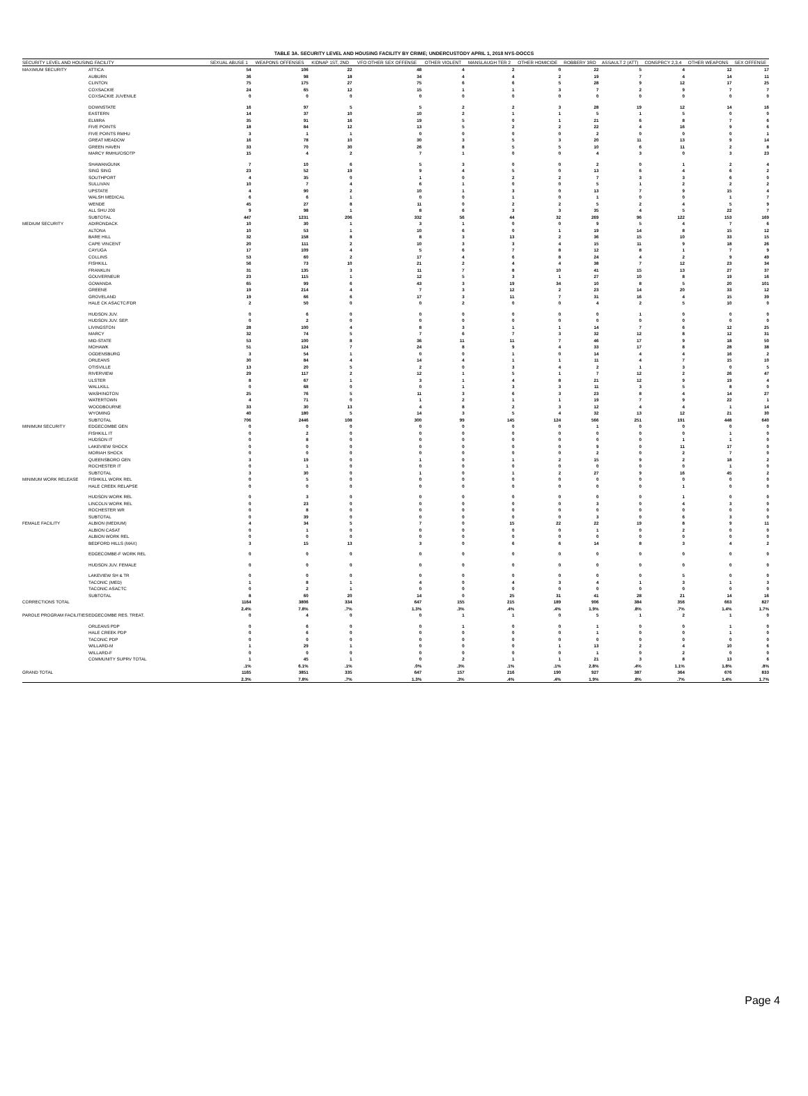TABLE 3A. SECURITY LEVEL AND HOUSING FACILITY BY CRIME; UNDERCUSTODY APRIL 1, 2018 NYS-DOCCS
| SECURITY LEVEL AND HOUSING FACILITY | | SEXUAL ABUSE 1 | WEAPONS OFFENSES | KIDNAP 1ST, 2ND | VFO OTHER SEX OFFENSE | OTHER VIOLENT | MANSLAUGH TER 2 | OTHER HOMICIDE | ROBBERY 3RD | ASSAULT 2 (ATT) | CONSPRCY 2,3,4 | OTHER WEAPONS | SEX OFFENSE |
| --- | --- | --- | --- | --- | --- | --- | --- | --- | --- | --- | --- | --- | --- |
| MAXIMUM SECURITY | ATTICA | 54 | 106 | 22 | 48 | 4 | 2 | 0 | 22 | 5 | 4 | 12 | 17 |
| | AUBURN | 36 | 98 | 18 | 34 | 4 | 4 | 2 | 19 | 7 | 4 | 14 | 11 |
| | CLINTON | 75 | 175 | 27 | 75 | 6 | 6 | 5 | 28 | 9 | 12 | 17 | 25 |
| | COXSACKIE | 24 | 65 | 12 | 15 | 1 | 1 | 3 | 7 | 2 | 9 | 7 | 7 |
| | COXSACKIE JUVENILE | 0 | 0 | 0 | 0 | 0 | 0 | 0 | 0 | 0 | 0 | 0 | 0 |
| | DOWNSTATE | 16 | 97 | 5 | 5 | 2 | 2 | 3 | 28 | 19 | 12 | 14 | 16 |
| | EASTERN | 14 | 37 | 10 | 10 | 2 | 1 | 1 | 5 | 1 | 5 | 0 | 0 |
| | ELMIRA | 35 | 91 | 16 | 19 | 5 | 0 | 1 | 21 | 6 | 8 | 7 | 6 |
| | FIVE POINTS | 18 | 84 | 12 | 13 | 5 | 2 | 2 | 22 | 4 | 16 | 9 | 6 |
| | FIVE POINTS RMHU | 3 | 1 | 1 | 0 | 0 | 0 | 0 | 2 | 0 | 0 | 0 | 1 |
| | GREAT MEADOW | 16 | 78 | 10 | 30 | 3 | 5 | 3 | 20 | 11 | 13 | 9 | 14 |
| | GREEN HAVEN | 33 | 70 | 30 | 26 | 8 | 5 | 5 | 10 | 6 | 11 | 2 | 8 |
| | MARCY RMHU/OSOTP | 15 | 4 | 2 | 7 | 1 | 0 | 0 | 4 | 3 | 0 | 3 | 23 |
| | SHAWANGUNK | 7 | 10 | 6 | 5 | 3 | 0 | 0 | 2 | 0 | 1 | 2 | 4 |
| | SING SING | 23 | 52 | 19 | 9 | 4 | 5 | 0 | 13 | 6 | 4 | 6 | 2 |
| | SOUTHPORT | 4 | 35 | 0 | 1 | 0 | 2 | 2 | 7 | 3 | 3 | 6 | 0 |
| | SULLIVAN | 10 | 7 | 4 | 6 | 1 | 0 | 0 | 5 | 1 | 2 | 2 | 2 |
| | UPSTATE | 4 | 90 | 2 | 10 | 1 | 3 | 0 | 13 | 7 | 9 | 15 | 4 |
| | WALSH MEDICAL | 6 | 6 | 1 | 0 | 0 | 1 | 0 | 1 | 0 | 0 | 1 | 7 |
| | WENDE | 45 | 27 | 8 | 11 | 0 | 2 | 2 | 5 | 2 | 4 | 5 | 9 |
| | ALL SHU 200 | 9 | 98 | 1 | 8 | 6 | 3 | 3 | 35 | 4 | 5 | 22 | 7 |
| | SUBTOTAL | 447 | 1231 | 206 | 332 | 56 | 44 | 32 | 269 | 96 | 122 | 153 | 169 |
| MEDIUM SECURITY | ADIRONDACK | 10 | 30 | 1 | 3 | 1 | 0 | 0 | 9 | 5 | 4 | 7 | 6 |
| | ALTONA | 10 | 53 | 1 | 10 | 6 | 0 | 1 | 19 | 14 | 8 | 15 | 12 |
| | BARE HILL | 32 | 158 | 8 | 8 | 3 | 13 | 2 | 36 | 15 | 10 | 33 | 15 |
| | CAPE VINCENT | 20 | 111 | 2 | 10 | 3 | 3 | 4 | 15 | 11 | 9 | 18 | 26 |
| | CAYUGA | 17 | 109 | 4 | 5 | 6 | 7 | 8 | 12 | 8 | 1 | 7 | 9 |
| | COLLINS | 53 | 60 | 2 | 17 | 4 | 6 | 8 | 24 | 4 | 2 | 9 | 49 |
| | FISHKILL | 56 | 73 | 10 | 21 | 2 | 4 | 4 | 38 | 7 | 12 | 23 | 34 |
| | FRANKLIN | 31 | 135 | 3 | 11 | 7 | 8 | 10 | 41 | 15 | 13 | 27 | 37 |
| | GOUVERNEUR | 23 | 115 | 1 | 12 | 5 | 3 | 1 | 27 | 10 | 8 | 19 | 16 |
| | GOWANDA | 65 | 99 | 6 | 43 | 3 | 19 | 34 | 10 | 8 | 5 | 20 | 101 |
| | GREENE | 19 | 214 | 4 | 7 | 3 | 12 | 2 | 23 | 14 | 20 | 33 | 12 |
| | GROVELAND | 19 | 66 | 6 | 17 | 3 | 11 | 7 | 31 | 16 | 4 | 15 | 39 |
| | HALE CK ASACTC/FDR | 2 | 50 | 0 | 0 | 2 | 0 | 0 | 4 | 2 | 5 | 10 | 0 |
| | HUDSON JUV. | 0 | 6 | 0 | 0 | 0 | 0 | 0 | 0 | 1 | 0 | 0 | 0 |
| | HUDSON JUV. SEP. | 0 | 2 | 0 | 0 | 0 | 0 | 0 | 0 | 0 | 0 | 0 | 0 |
| | LIVINGSTON | 28 | 100 | 4 | 8 | 3 | 1 | 1 | 14 | 7 | 6 | 12 | 25 |
| | MARCY | 32 | 74 | 5 | 7 | 6 | 7 | 3 | 32 | 12 | 8 | 12 | 31 |
| | MID-STATE | 53 | 100 | 8 | 36 | 11 | 11 | 7 | 46 | 17 | 9 | 18 | 50 |
| | MOHAWK | 51 | 124 | 7 | 24 | 8 | 9 | 4 | 33 | 17 | 8 | 28 | 38 |
| | OGDENSBURG | 3 | 54 | 1 | 0 | 0 | 1 | 0 | 14 | 4 | 4 | 16 | 2 |
| | ORLEANS | 30 | 84 | 4 | 14 | 4 | 1 | 1 | 11 | 4 | 7 | 15 | 10 |
| | OTISVILLE | 13 | 20 | 5 | 2 | 0 | 3 | 4 | 2 | 1 | 3 | 0 | 5 |
| | RIVERVIEW | 29 | 117 | 2 | 12 | 1 | 5 | 1 | 7 | 12 | 2 | 26 | 47 |
| | ULSTER | 8 | 67 | 1 | 3 | 1 | 4 | 8 | 21 | 12 | 9 | 19 | 4 |
| | WALLKILL | 0 | 68 | 0 | 0 | 1 | 3 | 3 | 11 | 3 | 5 | 8 | 0 |
| | WASHINGTON | 25 | 76 | 5 | 11 | 3 | 6 | 3 | 23 | 8 | 4 | 14 | 27 |
| | WATERTOWN | 4 | 71 | 0 | 1 | 2 | 1 | 1 | 19 | 7 | 9 | 22 | 1 |
| | WOODBOURNE | 33 | 30 | 13 | 4 | 8 | 2 | 3 | 12 | 4 | 4 | 1 | 14 |
| | WYOMING | 40 | 180 | 5 | 14 | 3 | 5 | 4 | 32 | 13 | 12 | 21 | 30 |
| | SUBTOTAL | 706 | 2446 | 108 | 300 | 99 | 145 | 124 | 566 | 251 | 191 | 448 | 640 |
| MINIMUM SECURITY | EDGECOMBE GEN | 0 | 0 | 0 | 0 | 0 | 0 | 0 | 1 | 0 | 0 | 0 | 0 |
| | FISHKILL IT | 0 | 2 | 0 | 0 | 0 | 0 | 0 | 0 | 0 | 0 | 1 | 0 |
| | HUDSON IT | 0 | 8 | 0 | 0 | 0 | 0 | 0 | 0 | 0 | 1 | 1 | 0 |
| | LAKEVIEW SHOCK | 0 | 0 | 0 | 0 | 0 | 0 | 0 | 9 | 0 | 11 | 17 | 0 |
| | MORIAH SHOCK | 0 | 0 | 0 | 0 | 0 | 0 | 0 | 2 | 0 | 2 | 7 | 0 |
| | QUEENSBORO GEN | 3 | 19 | 0 | 1 | 0 | 1 | 2 | 15 | 9 | 2 | 18 | 2 |
| | ROCHESTER IT | 0 | 1 | 0 | 0 | 0 | 0 | 0 | 0 | 0 | 0 | 1 | 0 |
| | SUBTOTAL | 3 | 30 | 0 | 1 | 0 | 1 | 2 | 27 | 9 | 16 | 45 | 2 |
| MINIMUM WORK RELEASE | FISHKILL WORK REL | 0 | 5 | 0 | 0 | 0 | 0 | 0 | 0 | 0 | 0 | 0 | 0 |
| | HALE CREEK RELAPSE | 0 | 0 | 0 | 0 | 0 | 0 | 0 | 0 | 0 | 1 | 0 | 0 |
| | HUDSON WORK REL | 0 | 3 | 0 | 0 | 0 | 0 | 0 | 0 | 0 | 1 | 0 | 0 |
| | LINCOLN WORK REL | 0 | 23 | 0 | 0 | 0 | 0 | 0 | 3 | 0 | 4 | 3 | 0 |
| | ROCHESTER WR | 0 | 8 | 0 | 0 | 0 | 0 | 0 | 0 | 0 | 0 | 0 | 0 |
| | SUBTOTAL | 0 | 39 | 0 | 0 | 0 | 0 | 0 | 3 | 0 | 6 | 3 | 0 |
| FEMALE FACILITY | ALBION (MEDIUM) | 4 | 34 | 5 | 7 | 0 | 15 | 22 | 22 | 19 | 8 | 9 | 11 |
| | ALBION CASAT | 0 | 1 | 0 | 0 | 0 | 0 | 0 | 1 | 0 | 2 | 0 | 0 |
| | ALBION WORK REL | 0 | 0 | 0 | 0 | 0 | 0 | 0 | 0 | 0 | 0 | 0 | 0 |
| | BEDFORD HILLS (MAX) | 3 | 15 | 13 | 3 | 0 | 6 | 6 | 14 | 8 | 3 | 4 | 2 |
| | EDGECOMBE-F WORK REL | 0 | 0 | 0 | 0 | 0 | 0 | 0 | 0 | 0 | 0 | 0 | 0 |
| | HUDSON JUV. FEMALE | 0 | 0 | 0 | 0 | 0 | 0 | 0 | 0 | 0 | 0 | 0 | 0 |
| | LAKEVIEW SH & TR | 0 | 0 | 0 | 0 | 0 | 0 | 0 | 0 | 0 | 5 | 0 | 0 |
| | TACONIC (MED) | 1 | 8 | 1 | 4 | 0 | 4 | 3 | 4 | 1 | 3 | 1 | 3 |
| | TACONIC ASACTC | 0 | 2 | 1 | 0 | 0 | 0 | 0 | 0 | 0 | 0 | 0 | 0 |
| | SUBTOTAL | 8 | 60 | 20 | 14 | 0 | 25 | 31 | 41 | 28 | 21 | 14 | 16 |
| CORRECTIONS TOTAL | | 1164 | 3806 | 334 | 647 | 155 | 215 | 189 | 906 | 384 | 356 | 663 | 827 |
| | | 2.4% | 7.8% | .7% | 1.3% | .3% | .4% | .4% | 1.9% | .8% | .7% | 1.4% | 1.7% |
| PAROLE PROGRAM FACILITIES | EDGECOMBE RES. TREAT. | 0 | 4 | 0 | 0 | 1 | 1 | 0 | 5 | 1 | 2 | 1 | 0 |
| | ORLEANS PDP | 0 | 6 | 0 | 0 | 1 | 0 | 0 | 1 | 0 | 0 | 1 | 0 |
| | HALE CREEK PDP | 0 | 6 | 0 | 0 | 0 | 0 | 0 | 1 | 0 | 0 | 1 | 0 |
| | TACONIC PDP | 0 | 0 | 0 | 0 | 0 | 0 | 0 | 0 | 0 | 0 | 0 | 0 |
| | WILLARD-M | 1 | 29 | 1 | 0 | 0 | 0 | 1 | 13 | 2 | 4 | 10 | 6 |
| | WILLARD-F | 0 | 0 | 0 | 0 | 0 | 0 | 0 | 1 | 0 | 2 | 0 | 0 |
| | COMMUNITY SUPRV TOTAL | 1 | 45 | 1 | 0 | 2 | 1 | 1 | 21 | 3 | 8 | 13 | 6 |
| | | .1% | 6.1% | .1% | .0% | .3% | .1% | .1% | 2.8% | .4% | 1.1% | 1.8% | .8% |
| GRAND TOTAL | | 1165 | 3851 | 335 | 647 | 157 | 216 | 190 | 927 | 387 | 364 | 676 | 833 |
| | | 2.3% | 7.8% | .7% | 1.3% | .3% | .4% | .4% | 1.9% | .8% | .7% | 1.4% | 1.7% |
Page 4